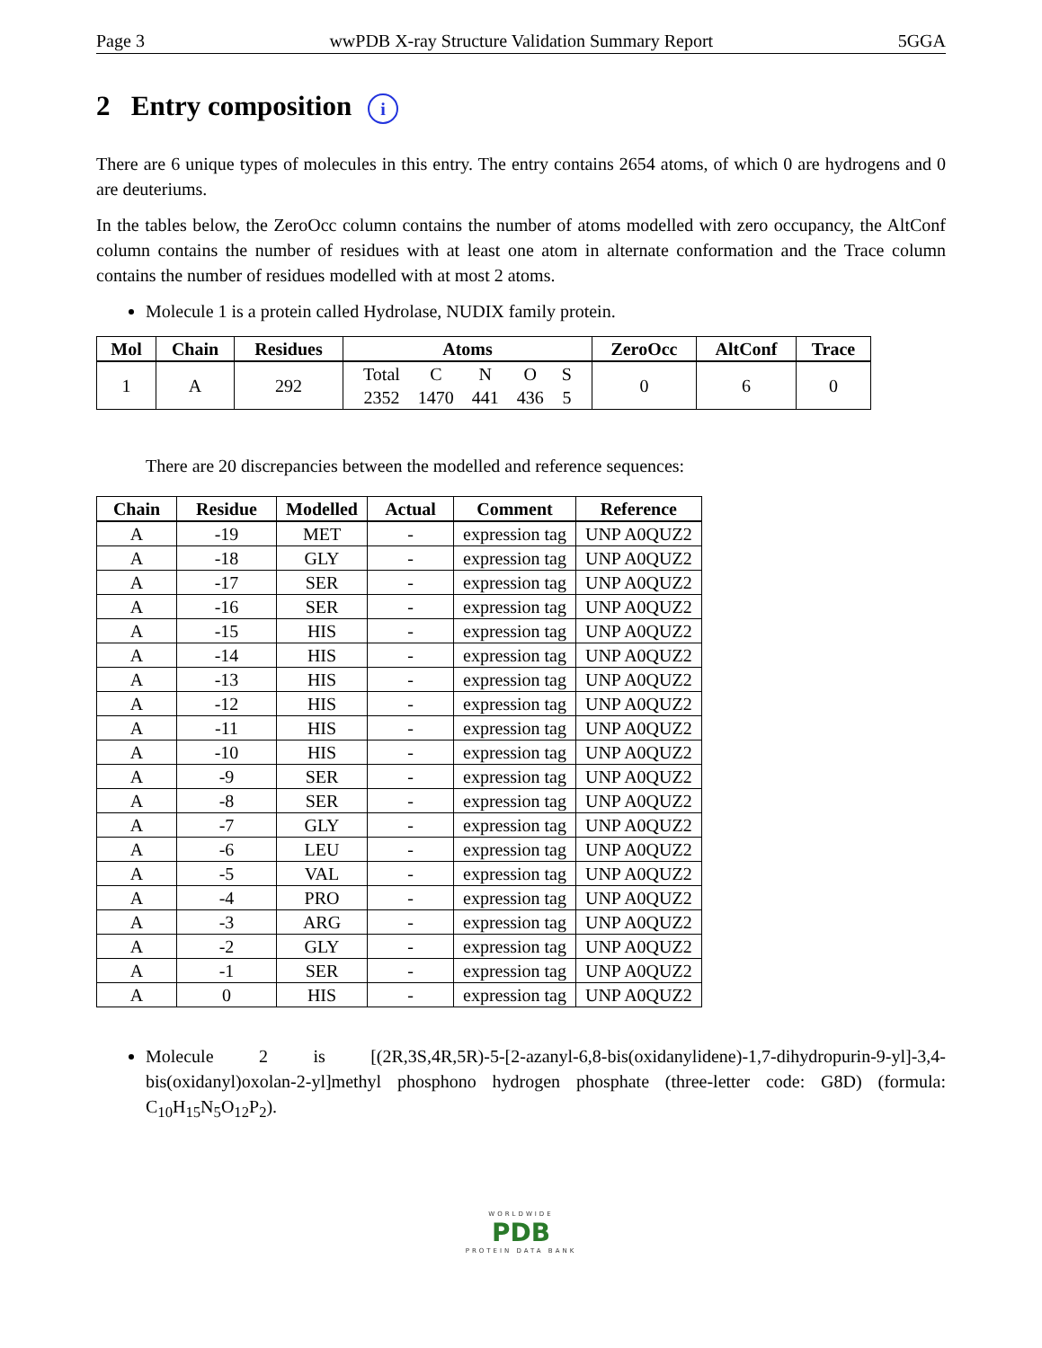Page 3 wwPDB X-ray Structure Validation Summary Report 5GGA
2 Entry composition i
There are 6 unique types of molecules in this entry. The entry contains 2654 atoms, of which 0 are hydrogens and 0 are deuteriums.
In the tables below, the ZeroOcc column contains the number of atoms modelled with zero occupancy, the AltConf column contains the number of residues with at least one atom in alternate conformation and the Trace column contains the number of residues modelled with at most 2 atoms.
Molecule 1 is a protein called Hydrolase, NUDIX family protein.
| Mol | Chain | Residues | Atoms | ZeroOcc | AltConf | Trace |
| --- | --- | --- | --- | --- | --- | --- |
| 1 | A | 292 | / Total / C / N / O / S / / 2352 / 1470 / 441 / 436 / 5 / | 0 | 6 | 0 |
There are 20 discrepancies between the modelled and reference sequences:
| Chain | Residue | Modelled | Actual | Comment | Reference |
| --- | --- | --- | --- | --- | --- |
| A | -19 | MET | - | expression tag | UNP A0QUZ2 |
| A | -18 | GLY | - | expression tag | UNP A0QUZ2 |
| A | -17 | SER | - | expression tag | UNP A0QUZ2 |
| A | -16 | SER | - | expression tag | UNP A0QUZ2 |
| A | -15 | HIS | - | expression tag | UNP A0QUZ2 |
| A | -14 | HIS | - | expression tag | UNP A0QUZ2 |
| A | -13 | HIS | - | expression tag | UNP A0QUZ2 |
| A | -12 | HIS | - | expression tag | UNP A0QUZ2 |
| A | -11 | HIS | - | expression tag | UNP A0QUZ2 |
| A | -10 | HIS | - | expression tag | UNP A0QUZ2 |
| A | -9 | SER | - | expression tag | UNP A0QUZ2 |
| A | -8 | SER | - | expression tag | UNP A0QUZ2 |
| A | -7 | GLY | - | expression tag | UNP A0QUZ2 |
| A | -6 | LEU | - | expression tag | UNP A0QUZ2 |
| A | -5 | VAL | - | expression tag | UNP A0QUZ2 |
| A | -4 | PRO | - | expression tag | UNP A0QUZ2 |
| A | -3 | ARG | - | expression tag | UNP A0QUZ2 |
| A | -2 | GLY | - | expression tag | UNP A0QUZ2 |
| A | -1 | SER | - | expression tag | UNP A0QUZ2 |
| A | 0 | HIS | - | expression tag | UNP A0QUZ2 |
Molecule 2 is [(2R,3S,4R,5R)-5-[2-azanyl-6,8-bis(oxidanylidene)-1,7-dihydropurin-9-yl]-3,4-bis(oxidanyl)oxolan-2-yl]methyl phosphono hydrogen phosphate (three-letter code: G8D) (formula: C<sub>10</sub>H<sub>15</sub>N<sub>5</sub>O<sub>12</sub>P<sub>2</sub>).
WORLDWIDE
PDB
PROTEIN DATA BANK